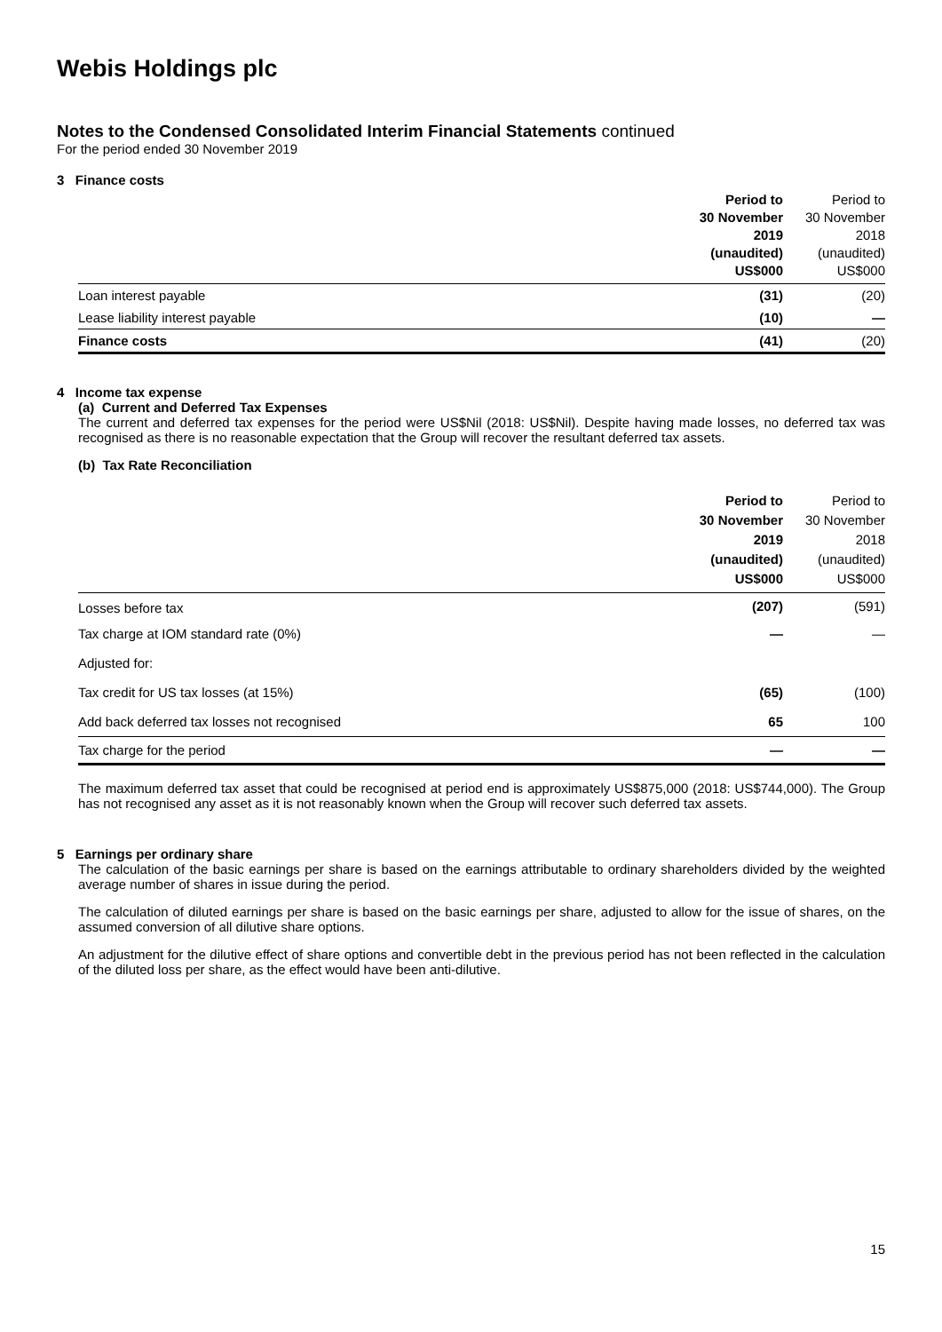Webis Holdings plc
Notes to the Condensed Consolidated Interim Financial Statements continued
For the period ended 30 November 2019
3 Finance costs
| | Period to 30 November 2019 (unaudited) US$000 | Period to 30 November 2018 (unaudited) US$000 |
| --- | --- | --- |
| Loan interest payable | (31) | (20) |
| Lease liability interest payable | (10) | — |
| Finance costs | (41) | (20) |
4 Income tax expense
(a) Current and Deferred Tax Expenses
The current and deferred tax expenses for the period were US$Nil (2018: US$Nil). Despite having made losses, no deferred tax was recognised as there is no reasonable expectation that the Group will recover the resultant deferred tax assets.
(b) Tax Rate Reconciliation
| | Period to 30 November 2019 (unaudited) US$000 | Period to 30 November 2018 (unaudited) US$000 |
| --- | --- | --- |
| Losses before tax | (207) | (591) |
| Tax charge at IOM standard rate (0%) | — | — |
| Adjusted for: | | |
| Tax credit for US tax losses (at 15%) | (65) | (100) |
| Add back deferred tax losses not recognised | 65 | 100 |
| Tax charge for the period | — | — |
The maximum deferred tax asset that could be recognised at period end is approximately US$875,000 (2018: US$744,000). The Group has not recognised any asset as it is not reasonably known when the Group will recover such deferred tax assets.
5 Earnings per ordinary share
The calculation of the basic earnings per share is based on the earnings attributable to ordinary shareholders divided by the weighted average number of shares in issue during the period.
The calculation of diluted earnings per share is based on the basic earnings per share, adjusted to allow for the issue of shares, on the assumed conversion of all dilutive share options.
An adjustment for the dilutive effect of share options and convertible debt in the previous period has not been reflected in the calculation of the diluted loss per share, as the effect would have been anti-dilutive.
15